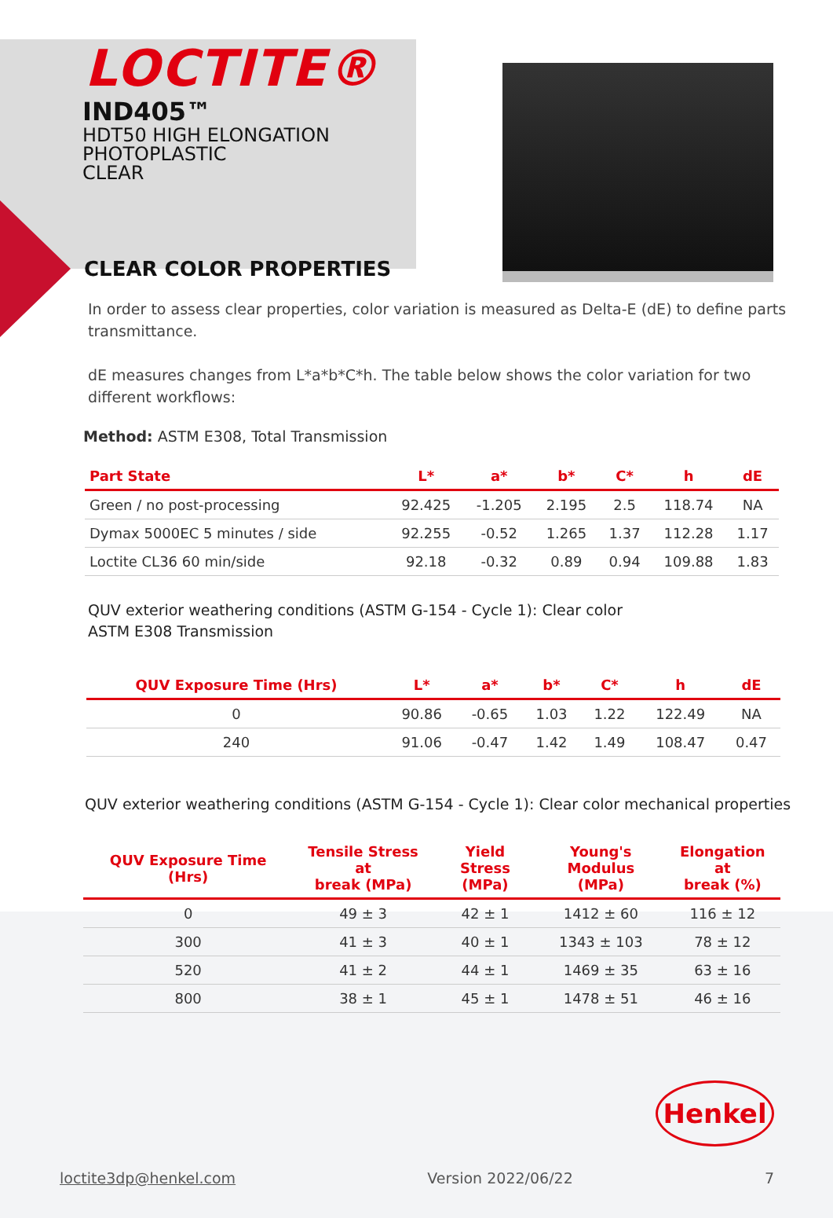LOCTITE®
IND405™
HDT50 HIGH ELONGATION
PHOTOPLASTIC
CLEAR
CLEAR COLOR PROPERTIES
In order to assess clear properties, color variation is measured as Delta-E (dE) to define parts transmittance.
dE measures changes from L*a*b*C*h. The table below shows the color variation for two different workflows:
Method: ASTM E308, Total Transmission
| Part State | L* | a* | b* | C* | h | dE |
| --- | --- | --- | --- | --- | --- | --- |
| Green / no post-processing | 92.425 | -1.205 | 2.195 | 2.5 | 118.74 | NA |
| Dymax 5000EC 5 minutes / side | 92.255 | -0.52 | 1.265 | 1.37 | 112.28 | 1.17 |
| Loctite CL36 60 min/side | 92.18 | -0.32 | 0.89 | 0.94 | 109.88 | 1.83 |
QUV exterior weathering conditions (ASTM G-154 - Cycle 1): Clear color
ASTM E308 Transmission
| QUV Exposure Time (Hrs) | L* | a* | b* | C* | h | dE |
| --- | --- | --- | --- | --- | --- | --- |
| 0 | 90.86 | -0.65 | 1.03 | 1.22 | 122.49 | NA |
| 240 | 91.06 | -0.47 | 1.42 | 1.49 | 108.47 | 0.47 |
QUV exterior weathering conditions (ASTM G-154 - Cycle 1): Clear color mechanical properties
| QUV Exposure Time (Hrs) | Tensile Stress at break (MPa) | Yield Stress (MPa) | Young's Modulus (MPa) | Elongation at break (%) |
| --- | --- | --- | --- | --- |
| 0 | 49 ± 3 | 42 ± 1 | 1412 ± 60 | 116 ± 12 |
| 300 | 41 ± 3 | 40 ± 1 | 1343 ± 103 | 78 ± 12 |
| 520 | 41 ± 2 | 44 ± 1 | 1469 ± 35 | 63 ± 16 |
| 800 | 38 ± 1 | 45 ± 1 | 1478 ± 51 | 46 ± 16 |
Henkel
loctite3dp@henkel.com Version 2022/06/22 7